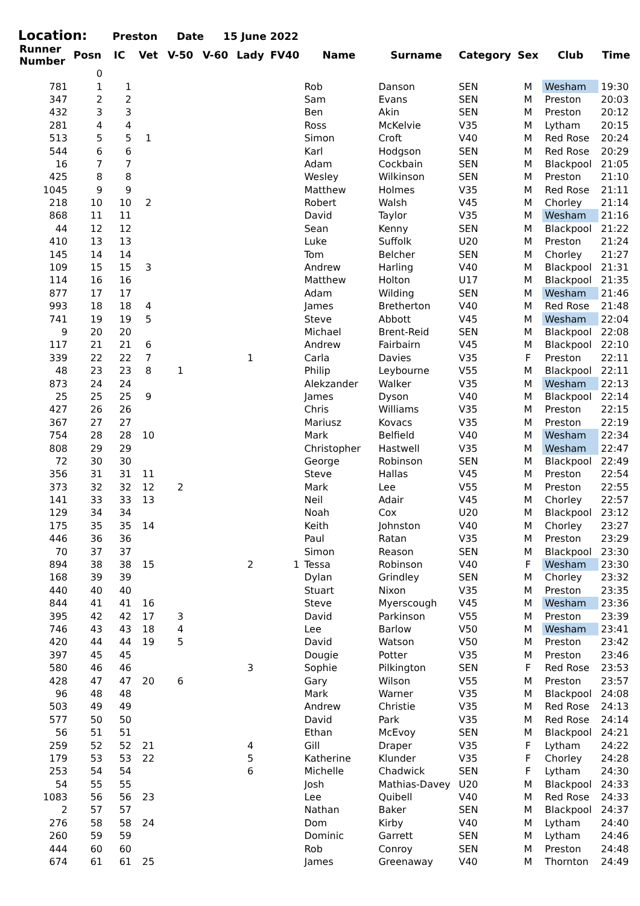Location: Preston Date 15 June 2022
| Runner Number | Posn | IC | Vet | V-50 | V-60 | Lady | FV40 | Name | Surname | Category | Sex | Club | Time |
| --- | --- | --- | --- | --- | --- | --- | --- | --- | --- | --- | --- | --- | --- |
| | 0 | | | | | | | | | | | | |
| 781 | 1 | 1 | | | | | | Rob | Danson | SEN | M | Wesham | 19:30 |
| 347 | 2 | 2 | | | | | | Sam | Evans | SEN | M | Preston | 20:03 |
| 432 | 3 | 3 | | | | | | Ben | Akin | SEN | M | Preston | 20:12 |
| 281 | 4 | 4 | | | | | | Ross | McKelvie | V35 | M | Lytham | 20:15 |
| 513 | 5 | 5 | 1 | | | | | Simon | Croft | V40 | M | Red Rose | 20:24 |
| 544 | 6 | 6 | | | | | | Karl | Hodgson | SEN | M | Red Rose | 20:29 |
| 16 | 7 | 7 | | | | | | Adam | Cockbain | SEN | M | Blackpool | 21:05 |
| 425 | 8 | 8 | | | | | | Wesley | Wilkinson | SEN | M | Preston | 21:10 |
| 1045 | 9 | 9 | | | | | | Matthew | Holmes | V35 | M | Red Rose | 21:11 |
| 218 | 10 | 10 | 2 | | | | | Robert | Walsh | V45 | M | Chorley | 21:14 |
| 868 | 11 | 11 | | | | | | David | Taylor | V35 | M | Wesham | 21:16 |
| 44 | 12 | 12 | | | | | | Sean | Kenny | SEN | M | Blackpool | 21:22 |
| 410 | 13 | 13 | | | | | | Luke | Suffolk | U20 | M | Preston | 21:24 |
| 145 | 14 | 14 | | | | | | Tom | Belcher | SEN | M | Chorley | 21:27 |
| 109 | 15 | 15 | 3 | | | | | Andrew | Harling | V40 | M | Blackpool | 21:31 |
| 114 | 16 | 16 | | | | | | Matthew | Holton | U17 | M | Blackpool | 21:35 |
| 877 | 17 | 17 | | | | | | Adam | Wilding | SEN | M | Wesham | 21:46 |
| 993 | 18 | 18 | 4 | | | | | James | Bretherton | V40 | M | Red Rose | 21:48 |
| 741 | 19 | 19 | 5 | | | | | Steve | Abbott | V45 | M | Wesham | 22:04 |
| 9 | 20 | 20 | | | | | | Michael | Brent-Reid | SEN | M | Blackpool | 22:08 |
| 117 | 21 | 21 | 6 | | | | | Andrew | Fairbairn | V45 | M | Blackpool | 22:10 |
| 339 | 22 | 22 | 7 | | | 1 | | Carla | Davies | V35 | F | Preston | 22:11 |
| 48 | 23 | 23 | 8 | 1 | | | | Philip | Leybourne | V55 | M | Blackpool | 22:11 |
| 873 | 24 | 24 | | | | | | Alekzander | Walker | V35 | M | Wesham | 22:13 |
| 25 | 25 | 25 | 9 | | | | | James | Dyson | V40 | M | Blackpool | 22:14 |
| 427 | 26 | 26 | | | | | | Chris | Williams | V35 | M | Preston | 22:15 |
| 367 | 27 | 27 | | | | | | Mariusz | Kovacs | V35 | M | Preston | 22:19 |
| 754 | 28 | 28 | 10 | | | | | Mark | Belfield | V40 | M | Wesham | 22:34 |
| 808 | 29 | 29 | | | | | | Christopher | Hastwell | V35 | M | Wesham | 22:47 |
| 72 | 30 | 30 | | | | | | George | Robinson | SEN | M | Blackpool | 22:49 |
| 356 | 31 | 31 | 11 | | | | | Steve | Hallas | V45 | M | Preston | 22:54 |
| 373 | 32 | 32 | 12 | 2 | | | | Mark | Lee | V55 | M | Preston | 22:55 |
| 141 | 33 | 33 | 13 | | | | | Neil | Adair | V45 | M | Chorley | 22:57 |
| 129 | 34 | 34 | | | | | | Noah | Cox | U20 | M | Blackpool | 23:12 |
| 175 | 35 | 35 | 14 | | | | | Keith | Johnston | V40 | M | Chorley | 23:27 |
| 446 | 36 | 36 | | | | | | Paul | Ratan | V35 | M | Preston | 23:29 |
| 70 | 37 | 37 | | | | | | Simon | Reason | SEN | M | Blackpool | 23:30 |
| 894 | 38 | 38 | 15 | | | 2 | 1 | Tessa | Robinson | V40 | F | Wesham | 23:30 |
| 168 | 39 | 39 | | | | | | Dylan | Grindley | SEN | M | Chorley | 23:32 |
| 440 | 40 | 40 | | | | | | Stuart | Nixon | V35 | M | Preston | 23:35 |
| 844 | 41 | 41 | 16 | | | | | Steve | Myerscough | V45 | M | Wesham | 23:36 |
| 395 | 42 | 42 | 17 | 3 | | | | David | Parkinson | V55 | M | Preston | 23:39 |
| 746 | 43 | 43 | 18 | 4 | | | | Lee | Barlow | V50 | M | Wesham | 23:41 |
| 420 | 44 | 44 | 19 | 5 | | | | David | Watson | V50 | M | Preston | 23:42 |
| 397 | 45 | 45 | | | | | | Dougie | Potter | V35 | M | Preston | 23:46 |
| 580 | 46 | 46 | | | | 3 | | Sophie | Pilkington | SEN | F | Red Rose | 23:53 |
| 428 | 47 | 47 | 20 | 6 | | | | Gary | Wilson | V55 | M | Preston | 23:57 |
| 96 | 48 | 48 | | | | | | Mark | Warner | V35 | M | Blackpool | 24:08 |
| 503 | 49 | 49 | | | | | | Andrew | Christie | V35 | M | Red Rose | 24:13 |
| 577 | 50 | 50 | | | | | | David | Park | V35 | M | Red Rose | 24:14 |
| 56 | 51 | 51 | | | | | | Ethan | McEvoy | SEN | M | Blackpool | 24:21 |
| 259 | 52 | 52 | 21 | | | 4 | | Gill | Draper | V35 | F | Lytham | 24:22 |
| 179 | 53 | 53 | 22 | | | 5 | | Katherine | Klunder | V35 | F | Chorley | 24:28 |
| 253 | 54 | 54 | | | | 6 | | Michelle | Chadwick | SEN | F | Lytham | 24:30 |
| 54 | 55 | 55 | | | | | | Josh | Mathias-Davey | U20 | M | Blackpool | 24:33 |
| 1083 | 56 | 56 | 23 | | | | | Lee | Quibell | V40 | M | Red Rose | 24:33 |
| 2 | 57 | 57 | | | | | | Nathan | Baker | SEN | M | Blackpool | 24:37 |
| 276 | 58 | 58 | 24 | | | | | Dom | Kirby | V40 | M | Lytham | 24:40 |
| 260 | 59 | 59 | | | | | | Dominic | Garrett | SEN | M | Lytham | 24:46 |
| 444 | 60 | 60 | | | | | | Rob | Conroy | SEN | M | Preston | 24:48 |
| 674 | 61 | 61 | 25 | | | | | James | Greenaway | V40 | M | Thornton | 24:49 |